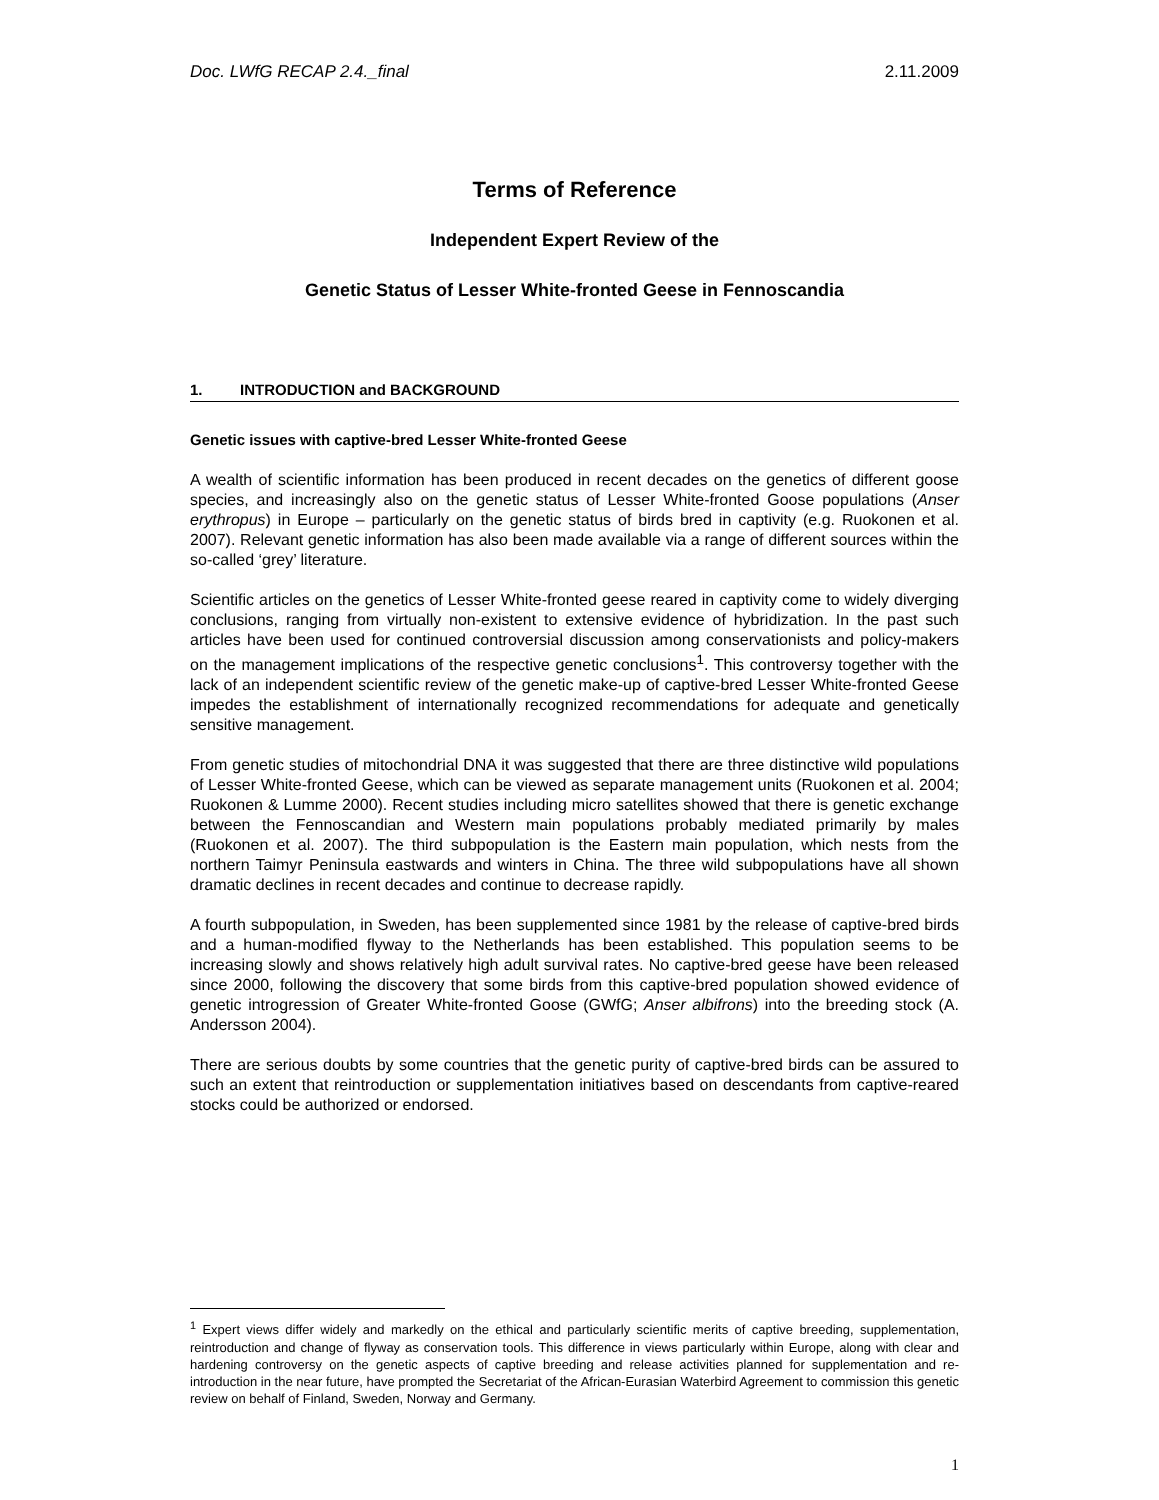Doc. LWfG RECAP 2.4._final 2.11.2009
Terms of Reference
Independent Expert Review of the
Genetic Status of Lesser White-fronted Geese in Fennoscandia
1. INTRODUCTION and BACKGROUND
Genetic issues with captive-bred Lesser White-fronted Geese
A wealth of scientific information has been produced in recent decades on the genetics of different goose species, and increasingly also on the genetic status of Lesser White-fronted Goose populations (Anser erythropus) in Europe – particularly on the genetic status of birds bred in captivity (e.g. Ruokonen et al. 2007). Relevant genetic information has also been made available via a range of different sources within the so-called ‘grey’ literature.
Scientific articles on the genetics of Lesser White-fronted geese reared in captivity come to widely diverging conclusions, ranging from virtually non-existent to extensive evidence of hybridization. In the past such articles have been used for continued controversial discussion among conservationists and policy-makers on the management implications of the respective genetic conclusions<sup>1</sup>. This controversy together with the lack of an independent scientific review of the genetic make-up of captive-bred Lesser White-fronted Geese impedes the establishment of internationally recognized recommendations for adequate and genetically sensitive management.
From genetic studies of mitochondrial DNA it was suggested that there are three distinctive wild populations of Lesser White-fronted Geese, which can be viewed as separate management units (Ruokonen et al. 2004; Ruokonen & Lumme 2000). Recent studies including micro satellites showed that there is genetic exchange between the Fennoscandian and Western main populations probably mediated primarily by males (Ruokonen et al. 2007). The third subpopulation is the Eastern main population, which nests from the northern Taimyr Peninsula eastwards and winters in China. The three wild subpopulations have all shown dramatic declines in recent decades and continue to decrease rapidly.
A fourth subpopulation, in Sweden, has been supplemented since 1981 by the release of captive-bred birds and a human-modified flyway to the Netherlands has been established. This population seems to be increasing slowly and shows relatively high adult survival rates. No captive-bred geese have been released since 2000, following the discovery that some birds from this captive-bred population showed evidence of genetic introgression of Greater White-fronted Goose (GWfG; Anser albifrons) into the breeding stock (A. Andersson 2004).
There are serious doubts by some countries that the genetic purity of captive-bred birds can be assured to such an extent that reintroduction or supplementation initiatives based on descendants from captive-reared stocks could be authorized or endorsed.
<sup>1</sup> Expert views differ widely and markedly on the ethical and particularly scientific merits of captive breeding, supplementation, reintroduction and change of flyway as conservation tools. This difference in views particularly within Europe, along with clear and hardening controversy on the genetic aspects of captive breeding and release activities planned for supplementation and re-introduction in the near future, have prompted the Secretariat of the African-Eurasian Waterbird Agreement to commission this genetic review on behalf of Finland, Sweden, Norway and Germany.
1